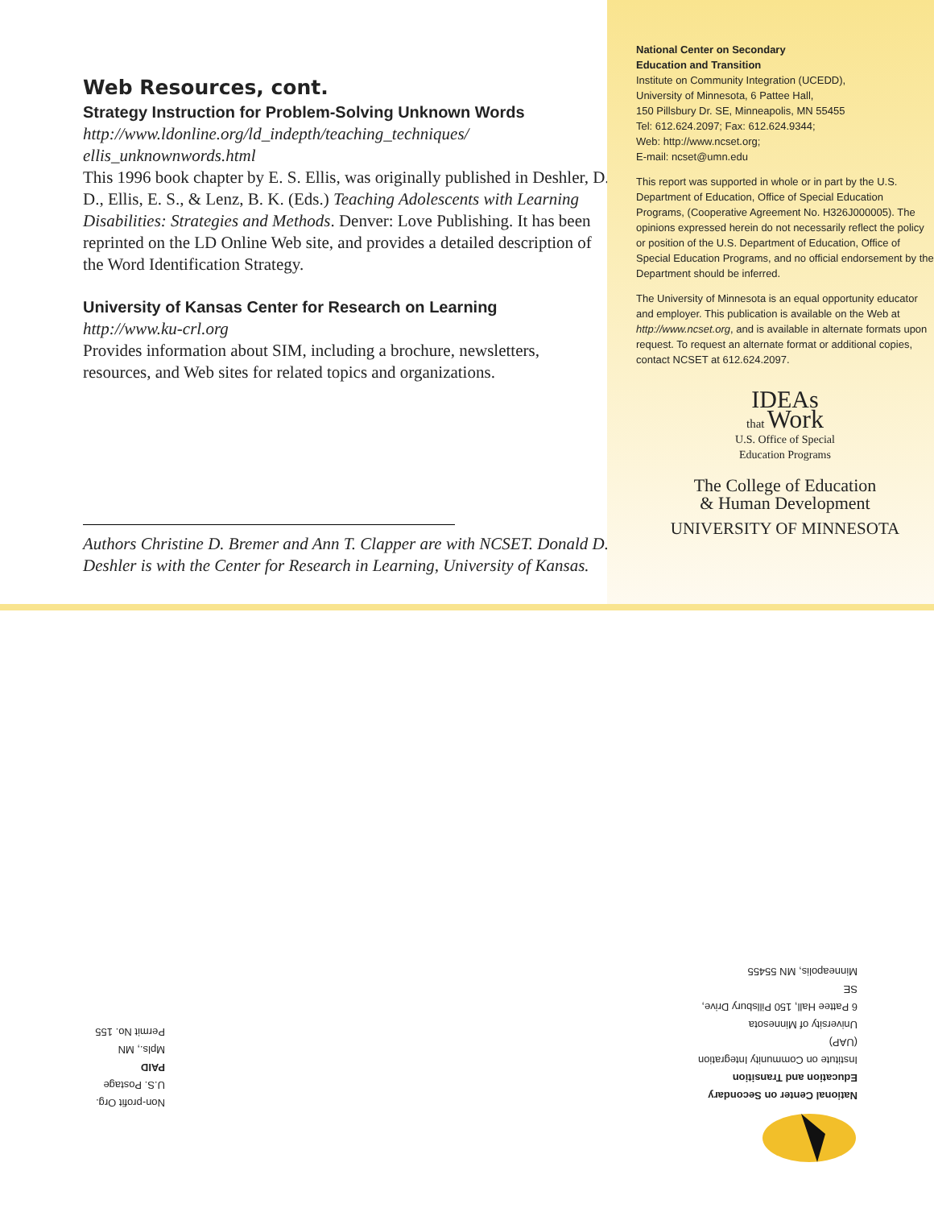Web Resources, cont.
Strategy Instruction for Problem-Solving Unknown Words
http://www.ldonline.org/ld_indepth/teaching_techniques/
ellis_unknownwords.html
This 1996 book chapter by E. S. Ellis, was originally published in Deshler, D. D., Ellis, E. S., & Lenz, B. K. (Eds.) Teaching Adolescents with Learning Disabilities: Strategies and Methods. Denver: Love Publishing. It has been reprinted on the LD Online Web site, and provides a detailed description of the Word Identification Strategy.
University of Kansas Center for Research on Learning
http://www.ku-crl.org
Provides information about SIM, including a brochure, newsletters, resources, and Web sites for related topics and organizations.
Authors Christine D. Bremer and Ann T. Clapper are with NCSET. Donald D. Deshler is with the Center for Research in Learning, University of Kansas.
National Center on Secondary
Education and Transition
Institute on Community Integration (UCEDD),
University of Minnesota, 6 Pattee Hall,
150 Pillsbury Dr. SE, Minneapolis, MN 55455
Tel: 612.624.2097; Fax: 612.624.9344;
Web: http://www.ncset.org;
E-mail: ncset@umn.edu
This report was supported in whole or in part by the U.S. Department of Education, Office of Special Education Programs, (Cooperative Agreement No. H326J000005). The opinions expressed herein do not necessarily reflect the policy or position of the U.S. Department of Education, Office of Special Education Programs, and no official endorsement by the Department should be inferred.
The University of Minnesota is an equal opportunity educator and employer. This publication is available on the Web at http://www.ncset.org, and is available in alternate formats upon request. To request an alternate format or additional copies, contact NCSET at 612.624.2097.
IDEAs
that Work
U.S. Office of Special
Education Programs
The College of Education
& Human Development
UNIVERSITY OF MINNESOTA
National Center on Secondary
Education and Transition
Institute on Community Integration (UAP)
University of Minnesota
6 Pattee Hall, 150 Pillsbury Drive, SE
Minneapolis, MN 55455
Non-profit Org.
U.S. Postage
PAID
Mpls., MN
Permit No. 155